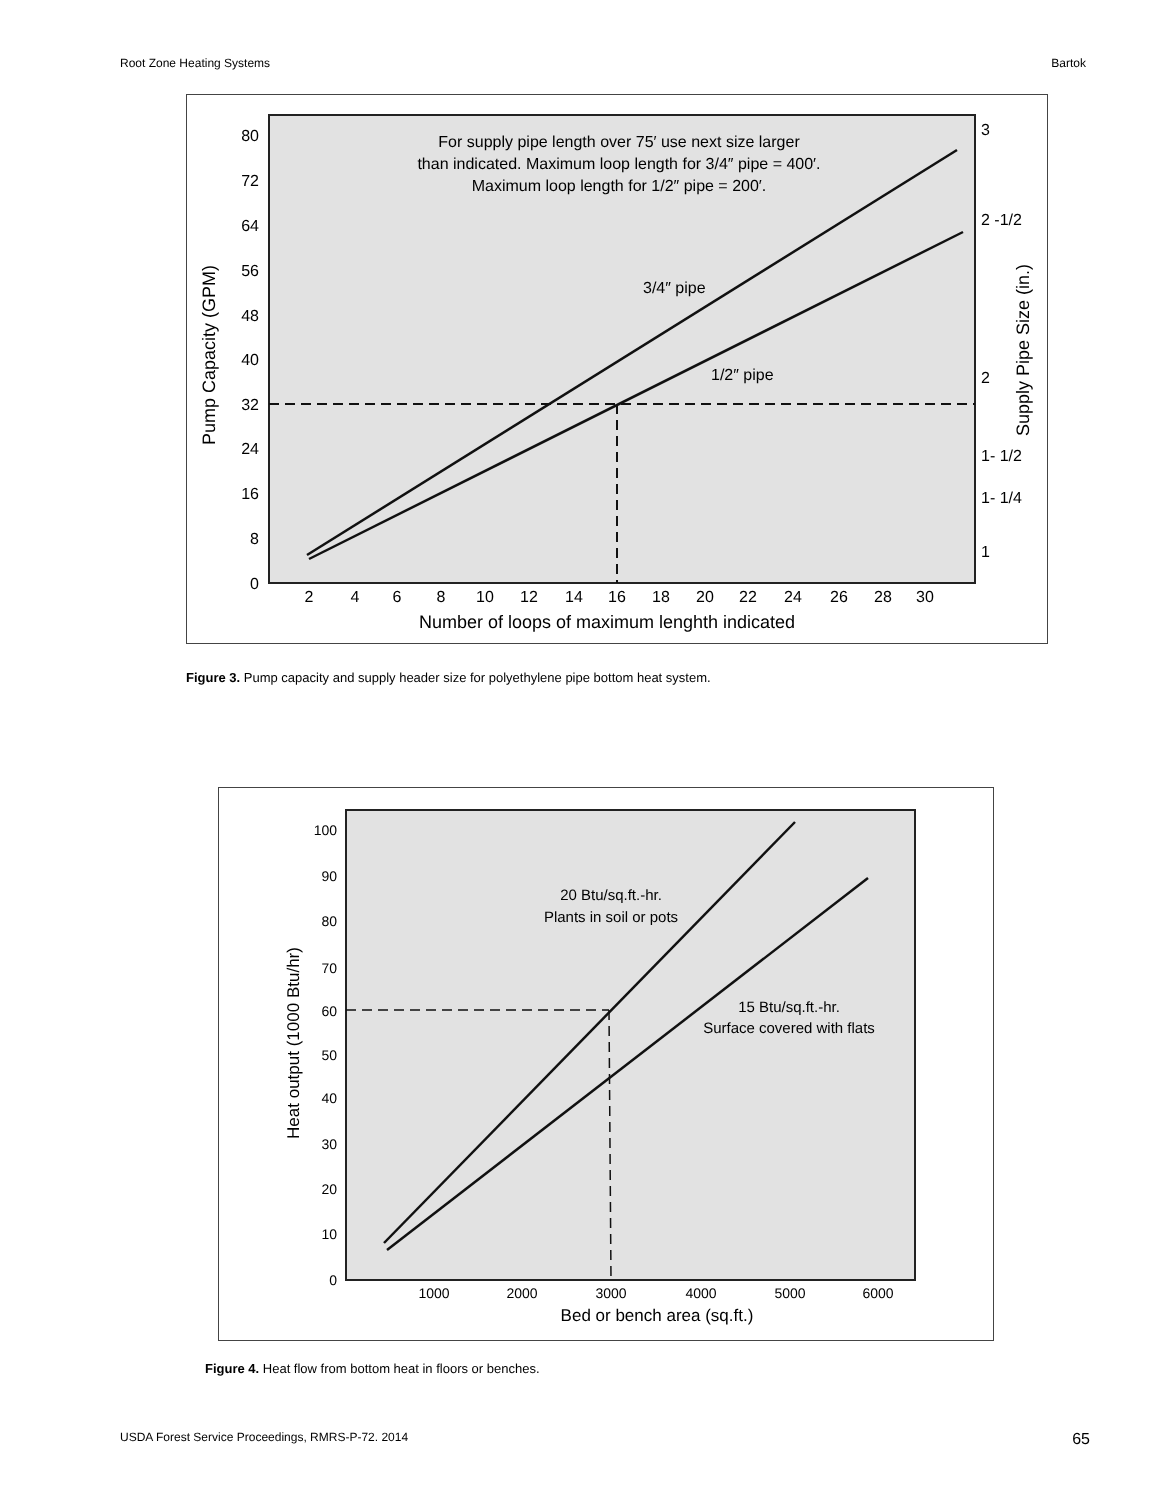Root Zone Heating Systems Bartok
80
72
64
56
48
40
32
24
16
8
0
2
4
6
8
10
12
14
16
18
20
22
24
26
28
30
Number of loops of maximum lenghth indicated
Pump Capacity (GPM)
Supply Pipe Size (in.)
3
2 -1/2
2
1- 1/2
1- 1/4
1
For supply pipe length over 75′ use next size larger
than indicated. Maximum loop length for 3/4″ pipe = 400′.
Maximum loop length for 1/2″ pipe = 200′.
3/4″ pipe
1/2″ pipe
Figure 3. Pump capacity and supply header size for polyethylene pipe bottom heat system.
100
90
80
70
60
50
40
30
20
10
0
1000
2000
3000
4000
5000
6000
Bed or bench area (sq.ft.)
Heat output (1000 Btu/hr)
20 Btu/sq.ft.-hr.
Plants in soil or pots
15 Btu/sq.ft.-hr.
Surface covered with flats
Figure 4. Heat flow from bottom heat in floors or benches.
USDA Forest Service Proceedings, RMRS-P-72. 2014 65